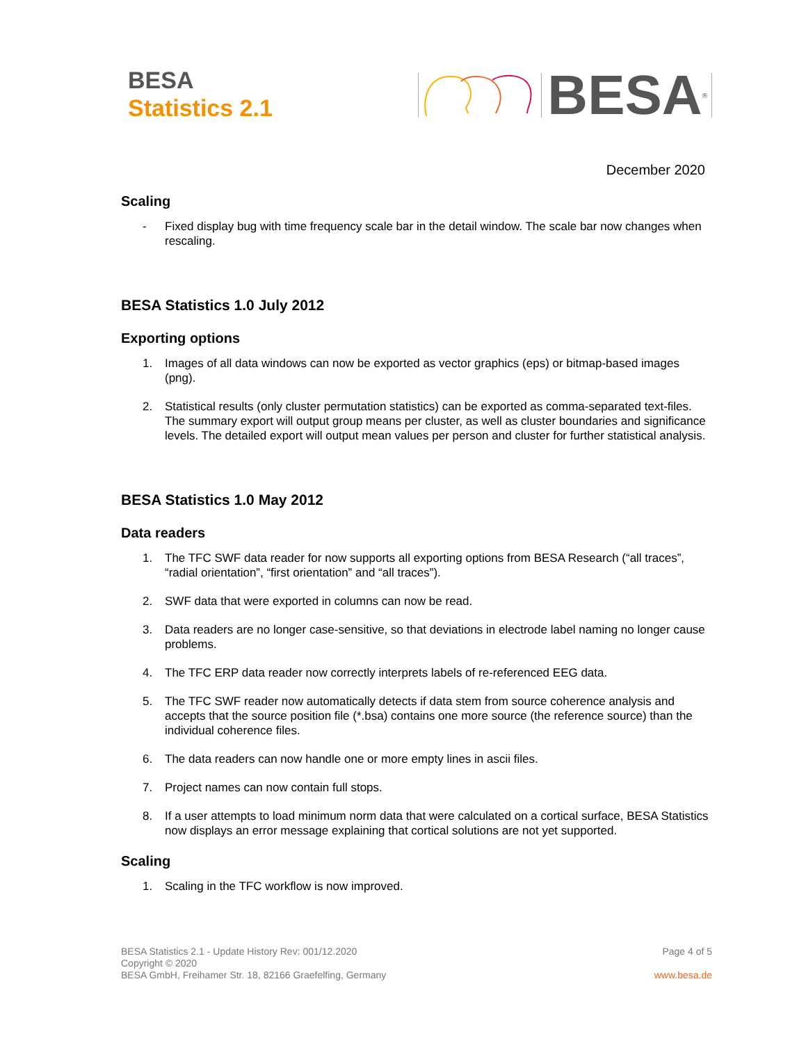BESA
Statistics 2.1
BESA<sup>®</sup>
December 2020
Scaling
- Fixed display bug with time frequency scale bar in the detail window. The scale bar now changes when rescaling.
BESA Statistics 1.0 July 2012
Exporting options
1. Images of all data windows can now be exported as vector graphics (eps) or bitmap-based images (png).
2. Statistical results (only cluster permutation statistics) can be exported as comma-separated text-files. The summary export will output group means per cluster, as well as cluster boundaries and significance levels. The detailed export will output mean values per person and cluster for further statistical analysis.
BESA Statistics 1.0 May 2012
Data readers
1. The TFC SWF data reader for now supports all exporting options from BESA Research (“all traces”, “radial orientation”, “first orientation” and “all traces”).
2. SWF data that were exported in columns can now be read.
3. Data readers are no longer case-sensitive, so that deviations in electrode label naming no longer cause problems.
4. The TFC ERP data reader now correctly interprets labels of re-referenced EEG data.
5. The TFC SWF reader now automatically detects if data stem from source coherence analysis and accepts that the source position file (*.bsa) contains one more source (the reference source) than the individual coherence files.
6. The data readers can now handle one or more empty lines in ascii files.
7. Project names can now contain full stops.
8. If a user attempts to load minimum norm data that were calculated on a cortical surface, BESA Statistics now displays an error message explaining that cortical solutions are not yet supported.
Scaling
1. Scaling in the TFC workflow is now improved.
BESA Statistics 2.1 - Update History Rev: 001/12.2020
Copyright © 2020
BESA GmbH, Freihamer Str. 18, 82166 Graefelfing, Germany
Page 4 of 5
www.besa.de